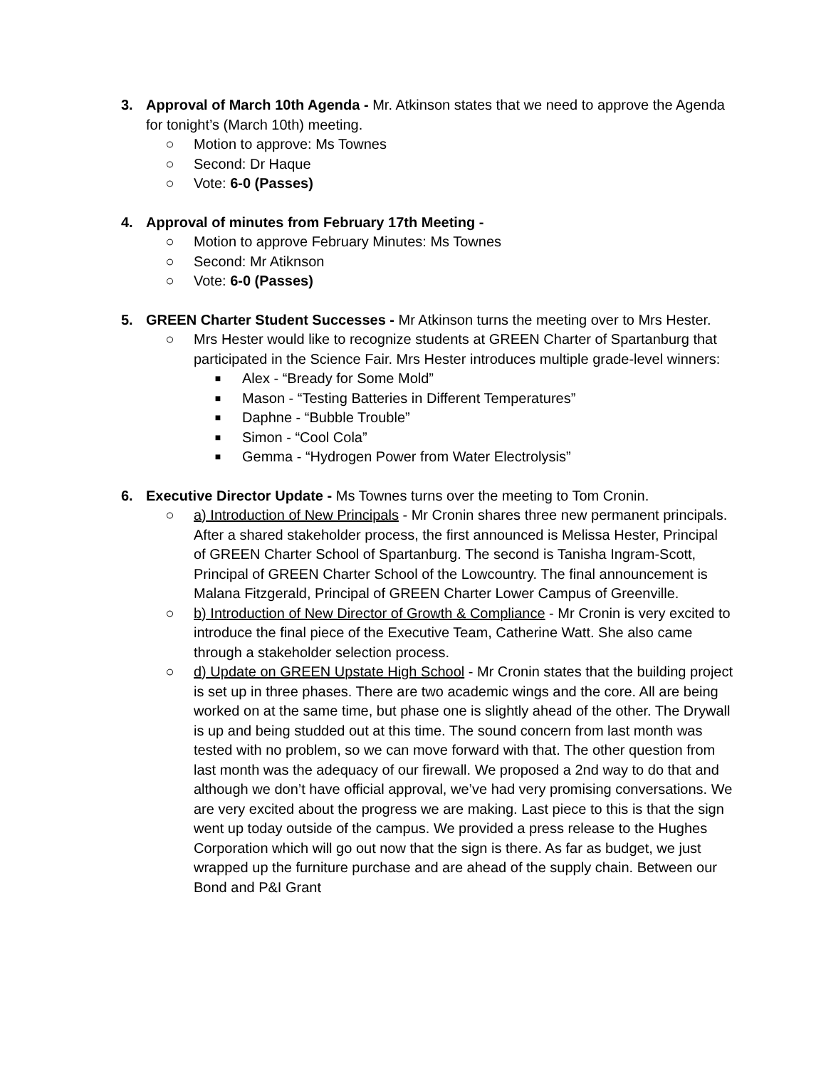3. Approval of March 10th Agenda - Mr. Atkinson states that we need to approve the Agenda for tonight’s (March 10th) meeting.
○ Motion to approve: Ms Townes
○ Second: Dr Haque
○ Vote: 6-0 (Passes)
4. Approval of minutes from February 17th Meeting -
○ Motion to approve February Minutes: Ms Townes
○ Second: Mr Atiknson
○ Vote: 6-0 (Passes)
5. GREEN Charter Student Successes - Mr Atkinson turns the meeting over to Mrs Hester.
○ Mrs Hester would like to recognize students at GREEN Charter of Spartanburg that participated in the Science Fair. Mrs Hester introduces multiple grade-level winners:
■
Alex - “Bready for Some Mold”
■
Mason - “Testing Batteries in Different Temperatures”
■
Daphne - “Bubble Trouble”
■
Simon - “Cool Cola”
■
Gemma - “Hydrogen Power from Water Electrolysis”
6. Executive Director Update - Ms Townes turns over the meeting to Tom Cronin.
○ a) Introduction of New Principals - Mr Cronin shares three new permanent principals. After a shared stakeholder process, the first announced is Melissa Hester, Principal of GREEN Charter School of Spartanburg. The second is Tanisha Ingram-Scott, Principal of GREEN Charter School of the Lowcountry. The final announcement is Malana Fitzgerald, Principal of GREEN Charter Lower Campus of Greenville.
○ b) Introduction of New Director of Growth & Compliance - Mr Cronin is very excited to introduce the final piece of the Executive Team, Catherine Watt. She also came through a stakeholder selection process.
○ d) Update on GREEN Upstate High School - Mr Cronin states that the building project is set up in three phases. There are two academic wings and the core. All are being worked on at the same time, but phase one is slightly ahead of the other. The Drywall is up and being studded out at this time. The sound concern from last month was tested with no problem, so we can move forward with that. The other question from last month was the adequacy of our firewall. We proposed a 2nd way to do that and although we don’t have official approval, we’ve had very promising conversations. We are very excited about the progress we are making. Last piece to this is that the sign went up today outside of the campus. We provided a press release to the Hughes Corporation which will go out now that the sign is there. As far as budget, we just wrapped up the furniture purchase and are ahead of the supply chain. Between our Bond and P&I Grant